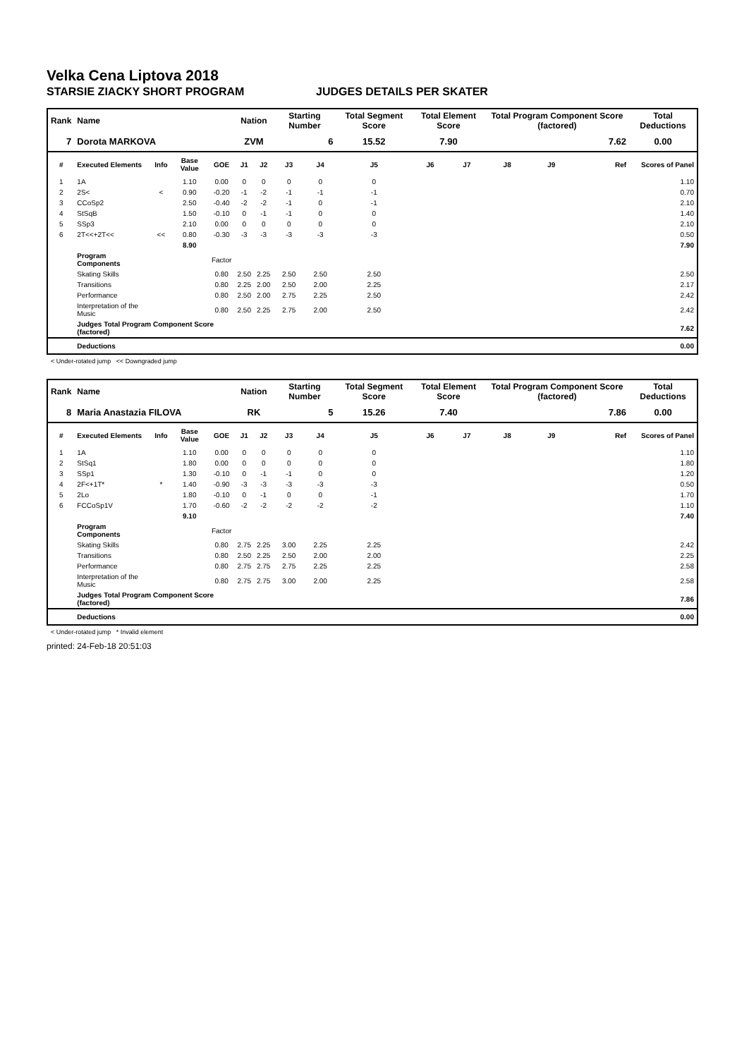Velka Cena Liptova 2018
STARSIE ZIACKY SHORT PROGRAM JUDGES DETAILS PER SKATER
| Rank | Name | | | | Nation | | Starting Number | | Total Segment Score | Total Element Score | | Total Program Component Score (factored) | | | Total Deductions |
| --- | --- | --- | --- | --- | --- | --- | --- | --- | --- | --- | --- | --- | --- | --- | --- |
| 7 | Dorota MARKOVA | | | | ZVM | | 6 | | 15.52 | 7.90 | | 7.62 | | | 0.00 |
| # | Executed Elements | Info | Base Value | GOE | J1 | J2 | J3 | J4 | J5 | J6 | J7 | J8 | J9 | Ref | Scores of Panel |
| 1 | 1A | | 1.10 | 0.00 | 0 | 0 | 0 | 0 | 0 | | | | | | 1.10 |
| 2 | 2S< | < | 0.90 | -0.20 | -1 | -2 | -1 | -1 | -1 | | | | | | 0.70 |
| 3 | CCoSp2 | | 2.50 | -0.40 | -2 | -2 | -1 | 0 | -1 | | | | | | 2.10 |
| 4 | StSqB | | 1.50 | -0.10 | 0 | -1 | -1 | 0 | 0 | | | | | | 1.40 |
| 5 | SSp3 | | 2.10 | 0.00 | 0 | 0 | 0 | 0 | 0 | | | | | | 2.10 |
| 6 | 2T<<+2T<< | << | 0.80 | -0.30 | -3 | -3 | -3 | -3 | -3 | | | | | | 0.50 |
| | | | 8.90 | | | | | | | | | | | | 7.90 |
| | Program Components | | | Factor | | | | | | | | | | | |
| | Skating Skills | | | 0.80 | 2.50 | 2.25 | 2.50 | 2.50 | 2.50 | | | | | | 2.50 |
| | Transitions | | | 0.80 | 2.25 | 2.00 | 2.50 | 2.00 | 2.25 | | | | | | 2.17 |
| | Performance | | | 0.80 | 2.50 | 2.00 | 2.75 | 2.25 | 2.50 | | | | | | 2.42 |
| | Interpretation of the Music | | | 0.80 | 2.50 | 2.25 | 2.75 | 2.00 | 2.50 | | | | | | 2.42 |
| | Judges Total Program Component Score (factored) | | | | | | | | | | | | | | 7.62 |
| | Deductions | | | | | | | | | | | | | | 0.00 |
< Under-rotated jump << Downgraded jump
| Rank | Name | | | | Nation | | Starting Number | | Total Segment Score | Total Element Score | | Total Program Component Score (factored) | | | Total Deductions |
| --- | --- | --- | --- | --- | --- | --- | --- | --- | --- | --- | --- | --- | --- | --- | --- |
| 8 | Maria Anastazia FILOVA | | | | RK | | 5 | | 15.26 | 7.40 | | 7.86 | | | 0.00 |
| # | Executed Elements | Info | Base Value | GOE | J1 | J2 | J3 | J4 | J5 | J6 | J7 | J8 | J9 | Ref | Scores of Panel |
| 1 | 1A | | 1.10 | 0.00 | 0 | 0 | 0 | 0 | 0 | | | | | | 1.10 |
| 2 | StSq1 | | 1.80 | 0.00 | 0 | 0 | 0 | 0 | 0 | | | | | | 1.80 |
| 3 | SSp1 | | 1.30 | -0.10 | 0 | -1 | -1 | 0 | 0 | | | | | | 1.20 |
| 4 | 2F<+1T* | * | 1.40 | -0.90 | -3 | -3 | -3 | -3 | -3 | | | | | | 0.50 |
| 5 | 2Lo | | 1.80 | -0.10 | 0 | -1 | 0 | 0 | -1 | | | | | | 1.70 |
| 6 | FCCoSp1V | | 1.70 | -0.60 | -2 | -2 | -2 | -2 | -2 | | | | | | 1.10 |
| | | | 9.10 | | | | | | | | | | | | 7.40 |
| | Program Components | | | Factor | | | | | | | | | | | |
| | Skating Skills | | | 0.80 | 2.75 | 2.25 | 3.00 | 2.25 | 2.25 | | | | | | 2.42 |
| | Transitions | | | 0.80 | 2.50 | 2.25 | 2.50 | 2.00 | 2.00 | | | | | | 2.25 |
| | Performance | | | 0.80 | 2.75 | 2.75 | 2.75 | 2.25 | 2.25 | | | | | | 2.58 |
| | Interpretation of the Music | | | 0.80 | 2.75 | 2.75 | 3.00 | 2.00 | 2.25 | | | | | | 2.58 |
| | Judges Total Program Component Score (factored) | | | | | | | | | | | | | | 7.86 |
| | Deductions | | | | | | | | | | | | | | 0.00 |
< Under-rotated jump * Invalid element
printed: 24-Feb-18 20:51:03